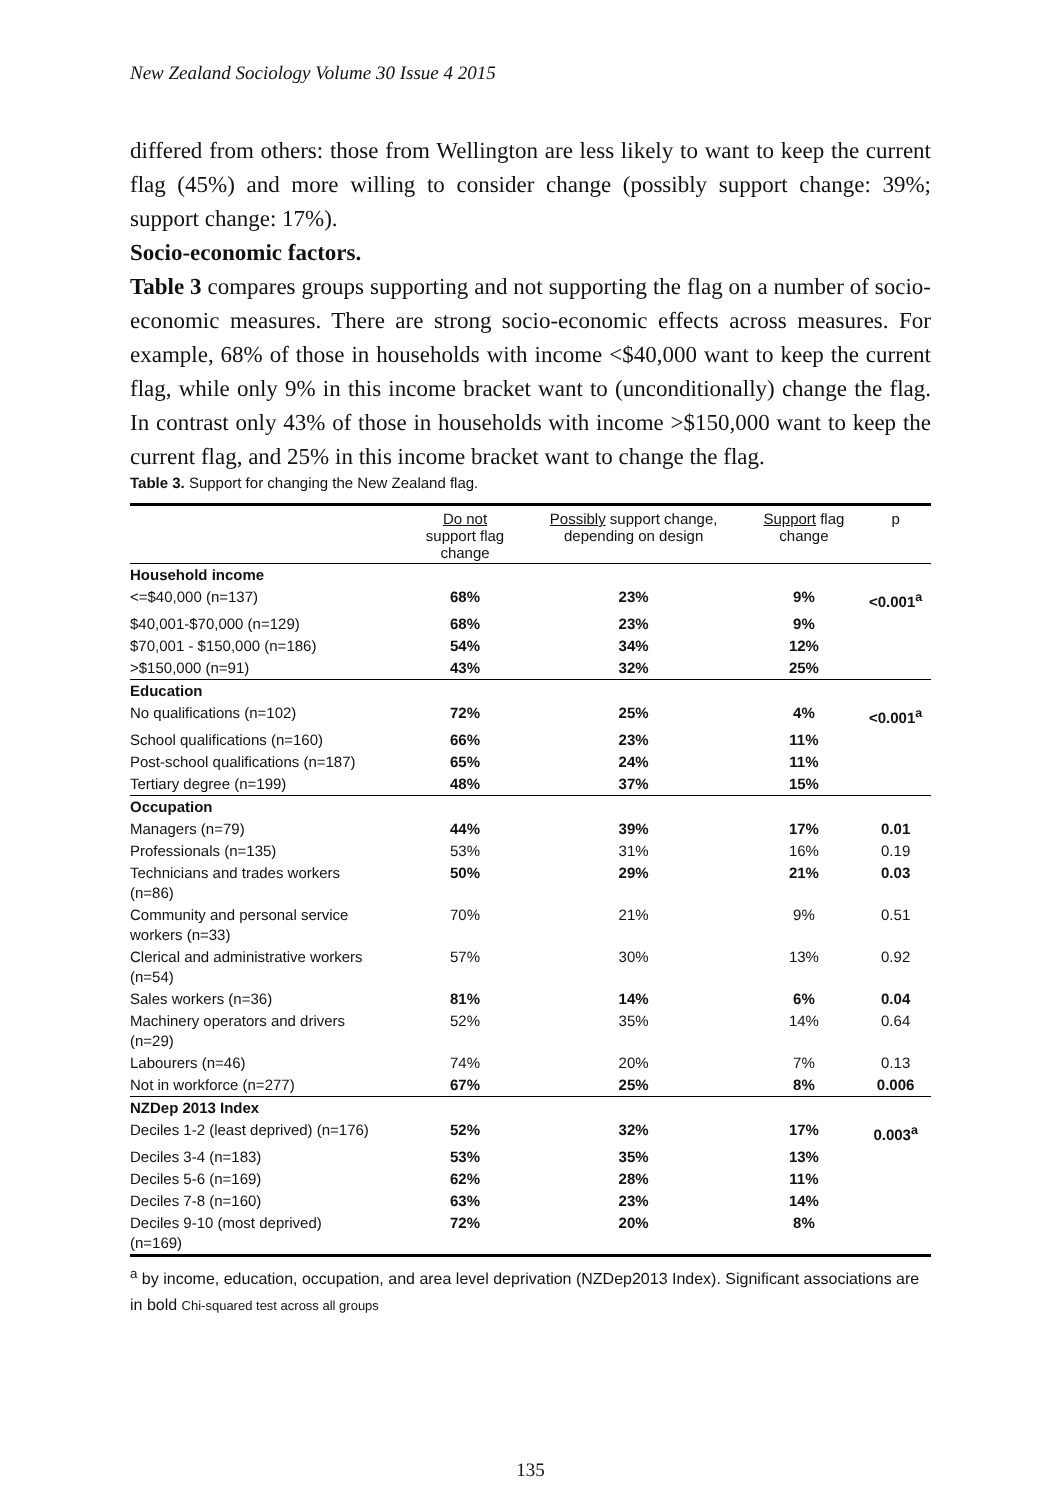New Zealand Sociology Volume 30 Issue 4 2015
differed from others: those from Wellington are less likely to want to keep the current flag (45%) and more willing to consider change (possibly support change: 39%; support change: 17%).
Socio-economic factors.
Table 3 compares groups supporting and not supporting the flag on a number of socio-economic measures. There are strong socio-economic effects across measures. For example, 68% of those in households with income <$40,000 want to keep the current flag, while only 9% in this income bracket want to (unconditionally) change the flag. In contrast only 43% of those in households with income >$150,000 want to keep the current flag, and 25% in this income bracket want to change the flag.
Table 3. Support for changing the New Zealand flag.
| | Do not support flag change | Possibly support change, depending on design | Support flag change | p |
| --- | --- | --- | --- | --- |
| Household income | | | | |
| <=$40,000 (n=137) | 68% | 23% | 9% | <0.001<sup>a</sup> |
| $40,001-$70,000 (n=129) | 68% | 23% | 9% | |
| $70,001 - $150,000 (n=186) | 54% | 34% | 12% | |
| >$150,000 (n=91) | 43% | 32% | 25% | |
| Education | | | | |
| No qualifications (n=102) | 72% | 25% | 4% | <0.001<sup>a</sup> |
| School qualifications (n=160) | 66% | 23% | 11% | |
| Post-school qualifications (n=187) | 65% | 24% | 11% | |
| Tertiary degree (n=199) | 48% | 37% | 15% | |
| Occupation | | | | |
| Managers (n=79) | 44% | 39% | 17% | 0.01 |
| Professionals (n=135) | 53% | 31% | 16% | 0.19 |
| Technicians and trades workers (n=86) | 50% | 29% | 21% | 0.03 |
| Community and personal service workers (n=33) | 70% | 21% | 9% | 0.51 |
| Clerical and administrative workers (n=54) | 57% | 30% | 13% | 0.92 |
| Sales workers (n=36) | 81% | 14% | 6% | 0.04 |
| Machinery operators and drivers (n=29) | 52% | 35% | 14% | 0.64 |
| Labourers (n=46) | 74% | 20% | 7% | 0.13 |
| Not in workforce (n=277) | 67% | 25% | 8% | 0.006 |
| NZDep 2013 Index | | | | |
| Deciles 1-2 (least deprived) (n=176) | 52% | 32% | 17% | 0.003<sup>a</sup> |
| Deciles 3-4 (n=183) | 53% | 35% | 13% | |
| Deciles 5-6 (n=169) | 62% | 28% | 11% | |
| Deciles 7-8 (n=160) | 63% | 23% | 14% | |
| Deciles 9-10 (most deprived) (n=169) | 72% | 20% | 8% | |
<sup>a</sup> by income, education, occupation, and area level deprivation (NZDep2013 Index). Significant associations are in bold Chi-squared test across all groups
135